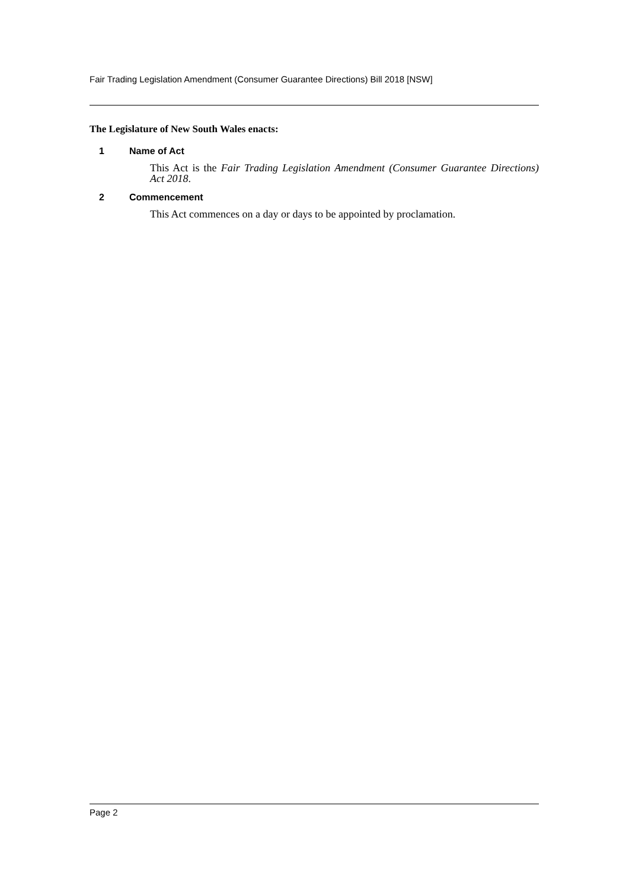Fair Trading Legislation Amendment (Consumer Guarantee Directions) Bill 2018 [NSW]
The Legislature of New South Wales enacts:
1 Name of Act
This Act is the Fair Trading Legislation Amendment (Consumer Guarantee Directions) Act 2018.
2 Commencement
This Act commences on a day or days to be appointed by proclamation.
Page 2